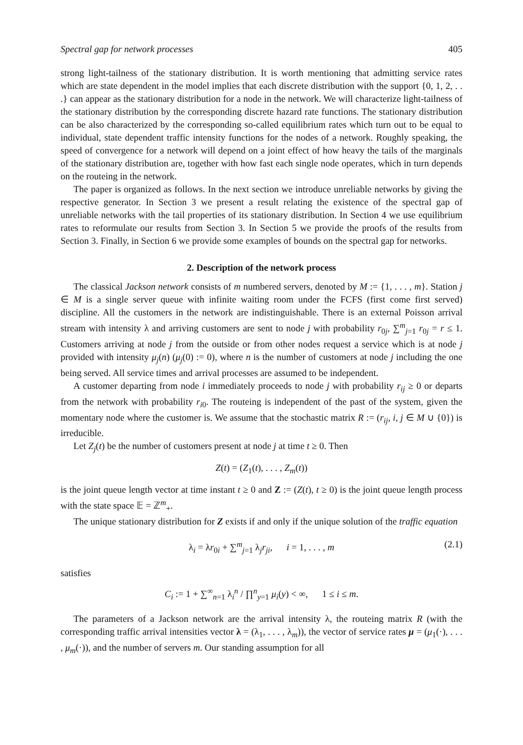Spectral gap for network processes 405
strong light-tailness of the stationary distribution. It is worth mentioning that admitting service rates which are state dependent in the model implies that each discrete distribution with the support {0, 1, 2, . . .} can appear as the stationary distribution for a node in the network. We will characterize light-tailness of the stationary distribution by the corresponding discrete hazard rate functions. The stationary distribution can be also characterized by the corresponding so-called equilibrium rates which turn out to be equal to individual, state dependent traffic intensity functions for the nodes of a network. Roughly speaking, the speed of convergence for a network will depend on a joint effect of how heavy the tails of the marginals of the stationary distribution are, together with how fast each single node operates, which in turn depends on the routeing in the network.
The paper is organized as follows. In the next section we introduce unreliable networks by giving the respective generator. In Section 3 we present a result relating the existence of the spectral gap of unreliable networks with the tail properties of its stationary distribution. In Section 4 we use equilibrium rates to reformulate our results from Section 3. In Section 5 we provide the proofs of the results from Section 3. Finally, in Section 6 we provide some examples of bounds on the spectral gap for networks.
2. Description of the network process
The classical Jackson network consists of m numbered servers, denoted by M := {1, . . . , m}. Station j ∈ M is a single server queue with infinite waiting room under the FCFS (first come first served) discipline. All the customers in the network are indistinguishable. There is an external Poisson arrival stream with intensity λ and arriving customers are sent to node j with probability r<sub>0j</sub>, ∑<sup>m</sup><sub>j=1</sub> r<sub>0j</sub> = r ≤ 1. Customers arriving at node j from the outside or from other nodes request a service which is at node j provided with intensity μ<sub>j</sub>(n) (μ<sub>j</sub>(0) := 0), where n is the number of customers at node j including the one being served. All service times and arrival processes are assumed to be independent.
A customer departing from node i immediately proceeds to node j with probability r<sub>ij</sub> ≥ 0 or departs from the network with probability r<sub>i0</sub>. The routeing is independent of the past of the system, given the momentary node where the customer is. We assume that the stochastic matrix R := (r<sub>ij</sub>, i, j ∈ M ∪ {0}) is irreducible.
Let Z<sub>j</sub>(t) be the number of customers present at node j at time t ≥ 0. Then
Z(t) = (Z<sub>1</sub>(t), . . . , Z<sub>m</sub>(t))
is the joint queue length vector at time instant t ≥ 0 and Z := (Z(t), t ≥ 0) is the joint queue length process with the state space 𝔼 = ℤ<sup>m</sup><sub>+</sub>.
The unique stationary distribution for Z exists if and only if the unique solution of the traffic equation
λ<sub>i</sub> = λr<sub>0i</sub> + ∑<sup>m</sup><sub>j=1</sub> λ<sub>j</sub>r<sub>ji</sub>, i = 1, . . . , m (2.1)
satisfies
C<sub>i</sub> := 1 + ∑<sup>∞</sup><sub>n=1</sub> λ<sub>i</sub><sup>n</sup> / ∏<sup>n</sup><sub>y=1</sub> μ<sub>i</sub>(y) < ∞, 1 ≤ i ≤ m.
The parameters of a Jackson network are the arrival intensity λ, the routeing matrix R (with the corresponding traffic arrival intensities vector λ = (λ<sub>1</sub>, . . . , λ<sub>m</sub>)), the vector of service rates μ = (μ<sub>1</sub>(·), . . . , μ<sub>m</sub>(·)), and the number of servers m. Our standing assumption for all